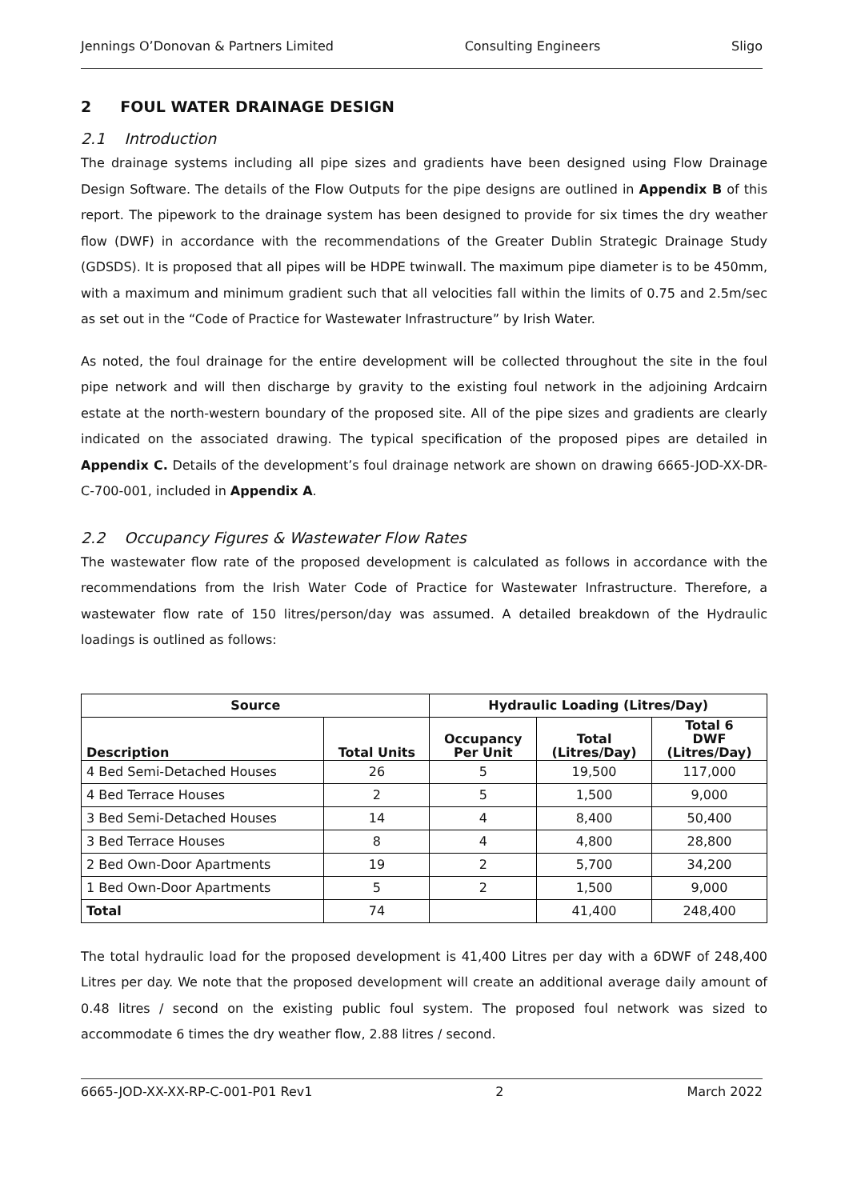Jennings O’Donovan & Partners Limited Consulting Engineers Sligo
2 FOUL WATER DRAINAGE DESIGN
2.1 Introduction
The drainage systems including all pipe sizes and gradients have been designed using Flow Drainage Design Software. The details of the Flow Outputs for the pipe designs are outlined in Appendix B of this report. The pipework to the drainage system has been designed to provide for six times the dry weather flow (DWF) in accordance with the recommendations of the Greater Dublin Strategic Drainage Study (GDSDS). It is proposed that all pipes will be HDPE twinwall. The maximum pipe diameter is to be 450mm, with a maximum and minimum gradient such that all velocities fall within the limits of 0.75 and 2.5m/sec as set out in the “Code of Practice for Wastewater Infrastructure” by Irish Water.
As noted, the foul drainage for the entire development will be collected throughout the site in the foul pipe network and will then discharge by gravity to the existing foul network in the adjoining Ardcairn estate at the north-western boundary of the proposed site. All of the pipe sizes and gradients are clearly indicated on the associated drawing. The typical specification of the proposed pipes are detailed in Appendix C. Details of the development’s foul drainage network are shown on drawing 6665-JOD-XX-DR-C-700-001, included in Appendix A.
2.2 Occupancy Figures & Wastewater Flow Rates
The wastewater flow rate of the proposed development is calculated as follows in accordance with the recommendations from the Irish Water Code of Practice for Wastewater Infrastructure. Therefore, a wastewater flow rate of 150 litres/person/day was assumed. A detailed breakdown of the Hydraulic loadings is outlined as follows:
| Source | | Hydraulic Loading (Litres/Day) | | |
| --- | --- | --- | --- | --- |
| Description | Total Units | Occupancy Per Unit | Total (Litres/Day) | Total 6 DWF (Litres/Day) |
| 4 Bed Semi-Detached Houses | 26 | 5 | 19,500 | 117,000 |
| 4 Bed Terrace Houses | 2 | 5 | 1,500 | 9,000 |
| 3 Bed Semi-Detached Houses | 14 | 4 | 8,400 | 50,400 |
| 3 Bed Terrace Houses | 8 | 4 | 4,800 | 28,800 |
| 2 Bed Own-Door Apartments | 19 | 2 | 5,700 | 34,200 |
| 1 Bed Own-Door Apartments | 5 | 2 | 1,500 | 9,000 |
| Total | 74 | | 41,400 | 248,400 |
The total hydraulic load for the proposed development is 41,400 Litres per day with a 6DWF of 248,400 Litres per day. We note that the proposed development will create an additional average daily amount of 0.48 litres / second on the existing public foul system. The proposed foul network was sized to accommodate 6 times the dry weather flow, 2.88 litres / second.
6665-JOD-XX-XX-RP-C-001-P01 Rev1 2 March 2022